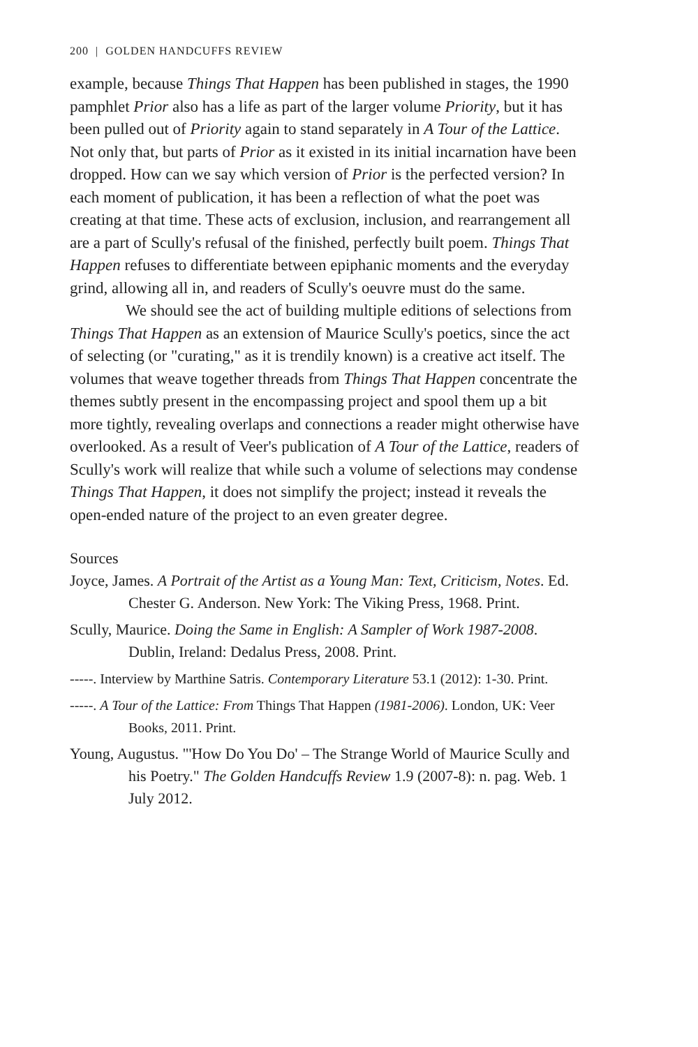200 | GOLDEN HANDCUFFS REVIEW
example, because Things That Happen has been published in stages, the 1990 pamphlet Prior also has a life as part of the larger volume Priority, but it has been pulled out of Priority again to stand separately in A Tour of the Lattice. Not only that, but parts of Prior as it existed in its initial incarnation have been dropped. How can we say which version of Prior is the perfected version? In each moment of publication, it has been a reflection of what the poet was creating at that time. These acts of exclusion, inclusion, and rearrangement all are a part of Scully's refusal of the finished, perfectly built poem. Things That Happen refuses to differentiate between epiphanic moments and the everyday grind, allowing all in, and readers of Scully's oeuvre must do the same.
We should see the act of building multiple editions of selections from Things That Happen as an extension of Maurice Scully's poetics, since the act of selecting (or "curating," as it is trendily known) is a creative act itself. The volumes that weave together threads from Things That Happen concentrate the themes subtly present in the encompassing project and spool them up a bit more tightly, revealing overlaps and connections a reader might otherwise have overlooked. As a result of Veer's publication of A Tour of the Lattice, readers of Scully's work will realize that while such a volume of selections may condense Things That Happen, it does not simplify the project; instead it reveals the open-ended nature of the project to an even greater degree.
Sources
Joyce, James. A Portrait of the Artist as a Young Man: Text, Criticism, Notes. Ed. Chester G. Anderson. New York: The Viking Press, 1968. Print.
Scully, Maurice. Doing the Same in English: A Sampler of Work 1987-2008. Dublin, Ireland: Dedalus Press, 2008. Print.
-----. Interview by Marthine Satris. Contemporary Literature 53.1 (2012): 1-30. Print.
-----. A Tour of the Lattice: From Things That Happen (1981-2006). London, UK: Veer Books, 2011. Print.
Young, Augustus. "'How Do You Do' – The Strange World of Maurice Scully and his Poetry." The Golden Handcuffs Review 1.9 (2007-8): n. pag. Web. 1 July 2012.